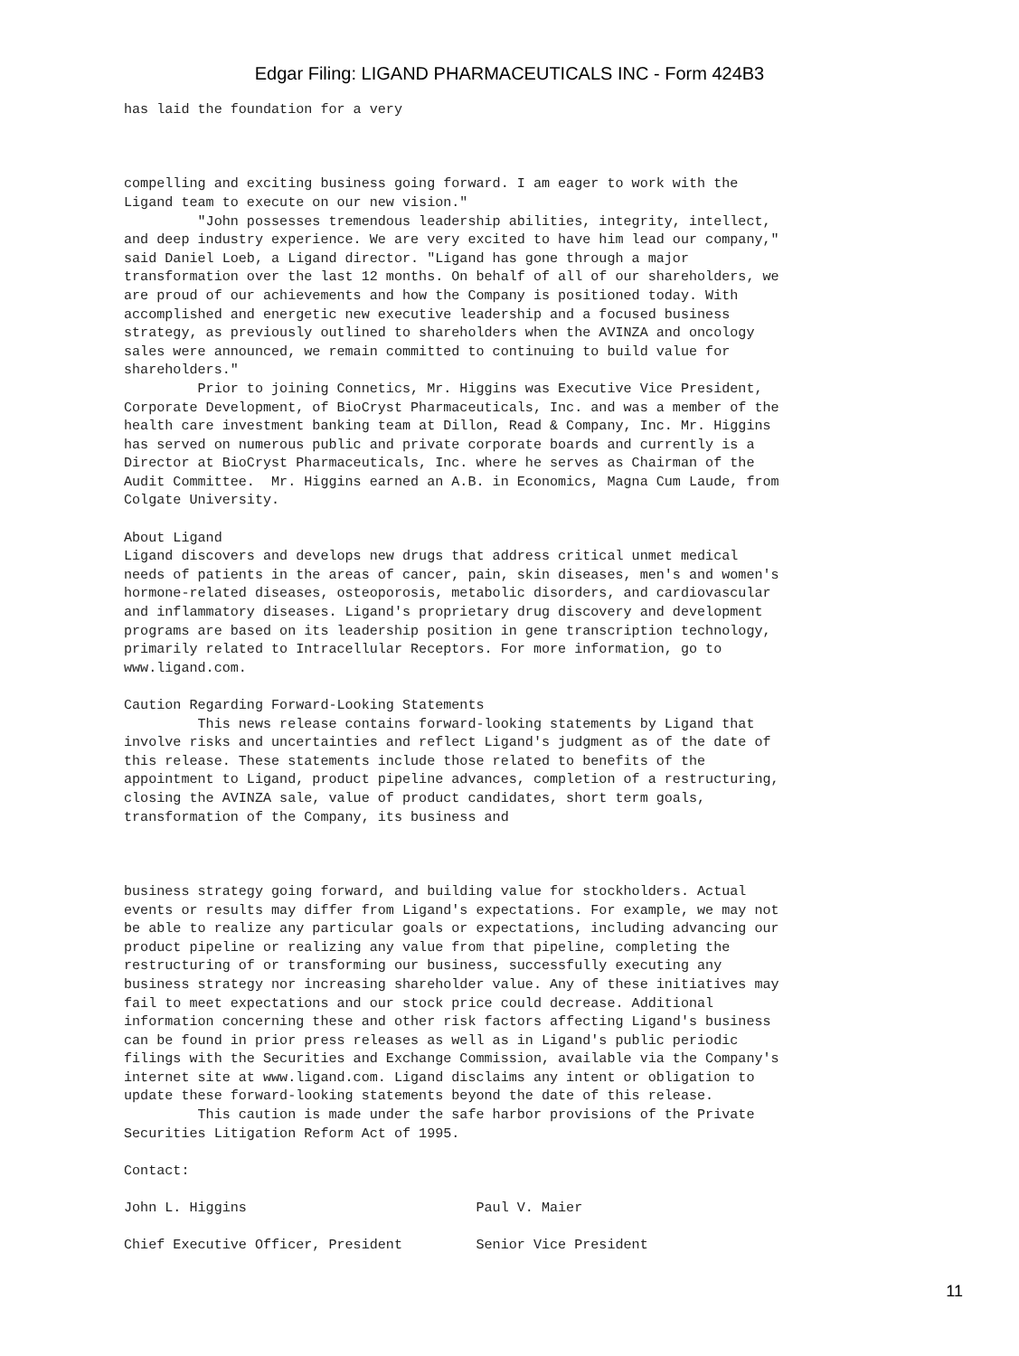Edgar Filing: LIGAND PHARMACEUTICALS INC - Form 424B3
has laid the foundation for a very



compelling and exciting business going forward. I am eager to work with the
Ligand team to execute on our new vision."
         "John possesses tremendous leadership abilities, integrity, intellect,
and deep industry experience. We are very excited to have him lead our company,"
said Daniel Loeb, a Ligand director. "Ligand has gone through a major
transformation over the last 12 months. On behalf of all of our shareholders, we
are proud of our achievements and how the Company is positioned today. With
accomplished and energetic new executive leadership and a focused business
strategy, as previously outlined to shareholders when the AVINZA and oncology
sales were announced, we remain committed to continuing to build value for
shareholders."
         Prior to joining Connetics, Mr. Higgins was Executive Vice President,
Corporate Development, of BioCryst Pharmaceuticals, Inc. and was a member of the
health care investment banking team at Dillon, Read & Company, Inc. Mr. Higgins
has served on numerous public and private corporate boards and currently is a
Director at BioCryst Pharmaceuticals, Inc. where he serves as Chairman of the
Audit Committee.  Mr. Higgins earned an A.B. in Economics, Magna Cum Laude, from
Colgate University.

About Ligand
Ligand discovers and develops new drugs that address critical unmet medical
needs of patients in the areas of cancer, pain, skin diseases, men's and women's
hormone-related diseases, osteoporosis, metabolic disorders, and cardiovascular
and inflammatory diseases. Ligand's proprietary drug discovery and development
programs are based on its leadership position in gene transcription technology,
primarily related to Intracellular Receptors. For more information, go to
www.ligand.com.

Caution Regarding Forward-Looking Statements
         This news release contains forward-looking statements by Ligand that
involve risks and uncertainties and reflect Ligand's judgment as of the date of
this release. These statements include those related to benefits of the
appointment to Ligand, product pipeline advances, completion of a restructuring,
closing the AVINZA sale, value of product candidates, short term goals,
transformation of the Company, its business and



business strategy going forward, and building value for stockholders. Actual
events or results may differ from Ligand's expectations. For example, we may not
be able to realize any particular goals or expectations, including advancing our
product pipeline or realizing any value from that pipeline, completing the
restructuring of or transforming our business, successfully executing any
business strategy nor increasing shareholder value. Any of these initiatives may
fail to meet expectations and our stock price could decrease. Additional
information concerning these and other risk factors affecting Ligand's business
can be found in prior press releases as well as in Ligand's public periodic
filings with the Securities and Exchange Commission, available via the Company's
internet site at www.ligand.com. Ligand disclaims any intent or obligation to
update these forward-looking statements beyond the date of this release.
         This caution is made under the safe harbor provisions of the Private
Securities Litigation Reform Act of 1995.

Contact:

John L. Higgins                            Paul V. Maier

Chief Executive Officer, President         Senior Vice President
11